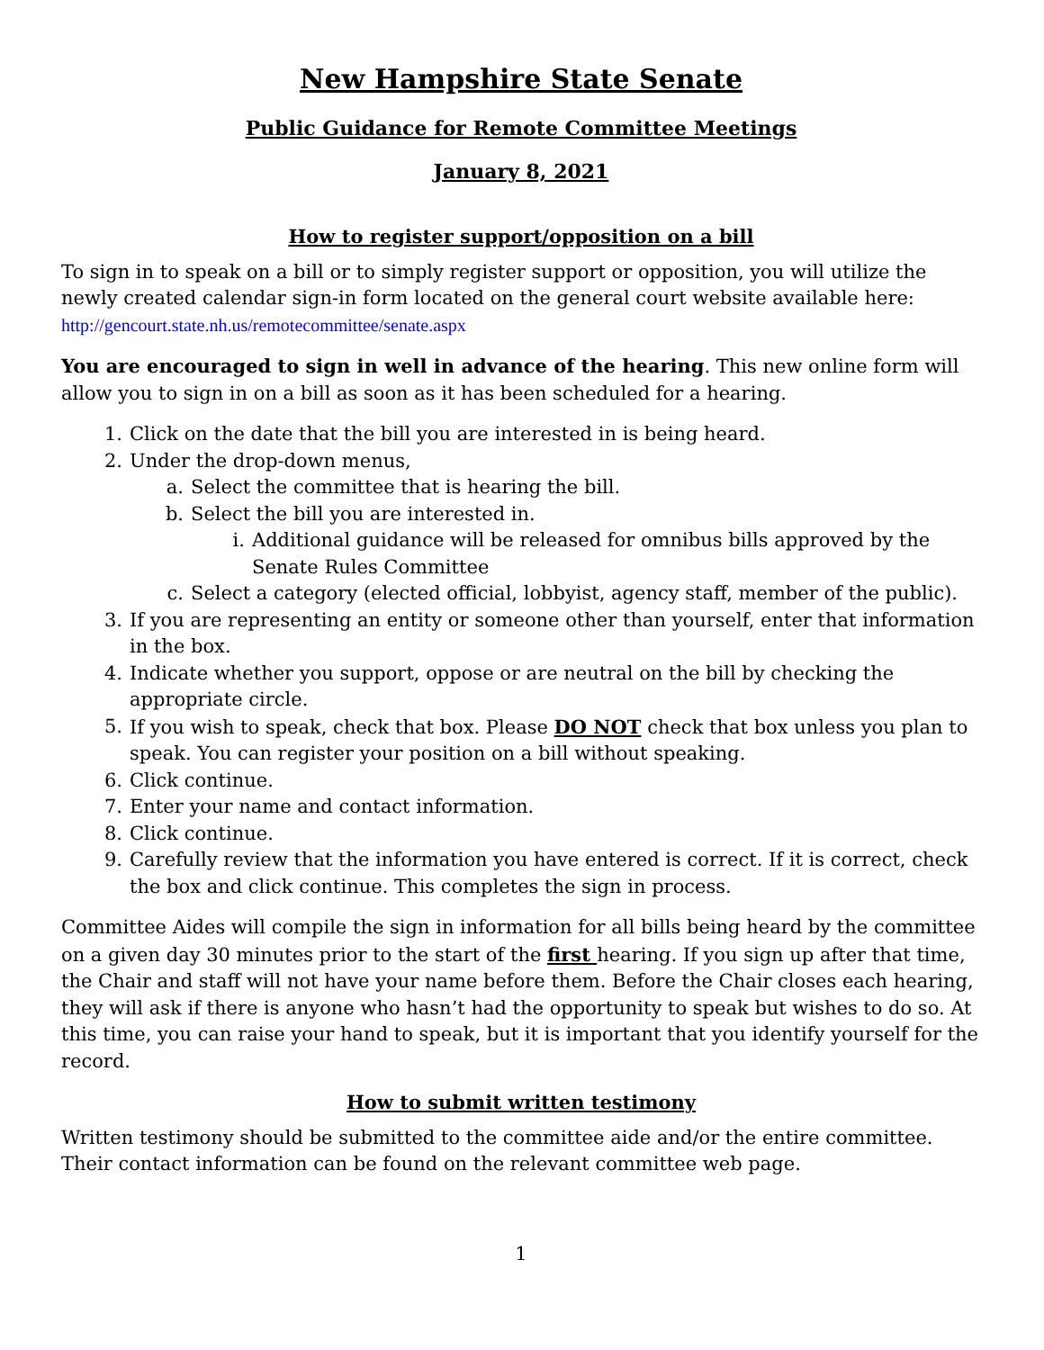New Hampshire State Senate
Public Guidance for Remote Committee Meetings
January 8, 2021
How to register support/opposition on a bill
To sign in to speak on a bill or to simply register support or opposition, you will utilize the newly created calendar sign-in form located on the general court website available here:
http://gencourt.state.nh.us/remotecommittee/senate.aspx
You are encouraged to sign in well in advance of the hearing. This new online form will allow you to sign in on a bill as soon as it has been scheduled for a hearing.
1. Click on the date that the bill you are interested in is being heard.
2. Under the drop-down menus,
a. Select the committee that is hearing the bill.
b. Select the bill you are interested in.
i. Additional guidance will be released for omnibus bills approved by the Senate Rules Committee
c. Select a category (elected official, lobbyist, agency staff, member of the public).
3. If you are representing an entity or someone other than yourself, enter that information in the box.
4. Indicate whether you support, oppose or are neutral on the bill by checking the appropriate circle.
5. If you wish to speak, check that box. Please DO NOT check that box unless you plan to speak. You can register your position on a bill without speaking.
6. Click continue.
7. Enter your name and contact information.
8. Click continue.
9. Carefully review that the information you have entered is correct. If it is correct, check the box and click continue. This completes the sign in process.
Committee Aides will compile the sign in information for all bills being heard by the committee on a given day 30 minutes prior to the start of the first hearing. If you sign up after that time, the Chair and staff will not have your name before them. Before the Chair closes each hearing, they will ask if there is anyone who hasn’t had the opportunity to speak but wishes to do so. At this time, you can raise your hand to speak, but it is important that you identify yourself for the record.
How to submit written testimony
Written testimony should be submitted to the committee aide and/or the entire committee. Their contact information can be found on the relevant committee web page.
1